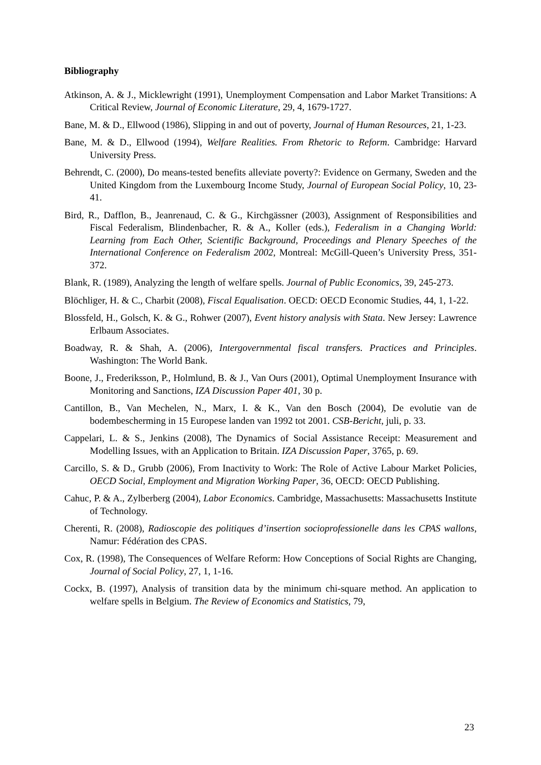Bibliography
Atkinson, A. & J., Micklewright (1991), Unemployment Compensation and Labor Market Transitions: A Critical Review, Journal of Economic Literature, 29, 4, 1679-1727.
Bane, M. & D., Ellwood (1986), Slipping in and out of poverty, Journal of Human Resources, 21, 1-23.
Bane, M. & D., Ellwood (1994), Welfare Realities. From Rhetoric to Reform. Cambridge: Harvard University Press.
Behrendt, C. (2000), Do means-tested benefits alleviate poverty?: Evidence on Germany, Sweden and the United Kingdom from the Luxembourg Income Study, Journal of European Social Policy, 10, 23-41.
Bird, R., Dafflon, B., Jeanrenaud, C. & G., Kirchgässner (2003), Assignment of Responsibilities and Fiscal Federalism, Blindenbacher, R. & A., Koller (eds.), Federalism in a Changing World: Learning from Each Other, Scientific Background, Proceedings and Plenary Speeches of the International Conference on Federalism 2002, Montreal: McGill-Queen’s University Press, 351-372.
Blank, R. (1989), Analyzing the length of welfare spells. Journal of Public Economics, 39, 245-273.
Blöchliger, H. & C., Charbit (2008), Fiscal Equalisation. OECD: OECD Economic Studies, 44, 1, 1-22.
Blossfeld, H., Golsch, K. & G., Rohwer (2007), Event history analysis with Stata. New Jersey: Lawrence Erlbaum Associates.
Boadway, R. & Shah, A. (2006), Intergovernmental fiscal transfers. Practices and Principles. Washington: The World Bank.
Boone, J., Frederiksson, P., Holmlund, B. & J., Van Ours (2001), Optimal Unemployment Insurance with Monitoring and Sanctions, IZA Discussion Paper 401, 30 p.
Cantillon, B., Van Mechelen, N., Marx, I. & K., Van den Bosch (2004), De evolutie van de bodembescherming in 15 Europese landen van 1992 tot 2001. CSB-Bericht, juli, p. 33.
Cappelari, L. & S., Jenkins (2008), The Dynamics of Social Assistance Receipt: Measurement and Modelling Issues, with an Application to Britain. IZA Discussion Paper, 3765, p. 69.
Carcillo, S. & D., Grubb (2006), From Inactivity to Work: The Role of Active Labour Market Policies, OECD Social, Employment and Migration Working Paper, 36, OECD: OECD Publishing.
Cahuc, P. & A., Zylberberg (2004), Labor Economics. Cambridge, Massachusetts: Massachusetts Institute of Technology.
Cherenti, R. (2008), Radioscopie des politiques d’insertion socioprofessionelle dans les CPAS wallons, Namur: Fédération des CPAS.
Cox, R. (1998), The Consequences of Welfare Reform: How Conceptions of Social Rights are Changing, Journal of Social Policy, 27, 1, 1-16.
Cockx, B. (1997), Analysis of transition data by the minimum chi-square method. An application to welfare spells in Belgium. The Review of Economics and Statistics, 79,
23